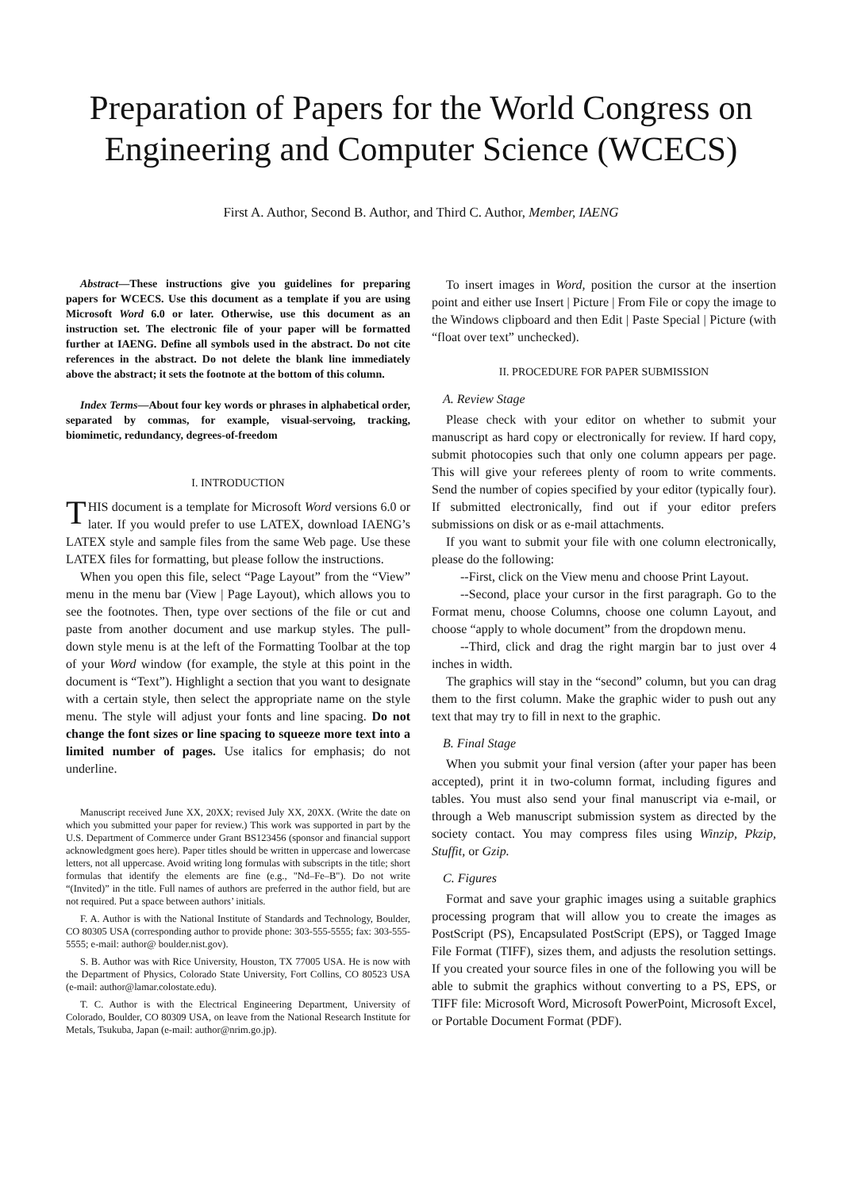Preparation of Papers for the World Congress on Engineering and Computer Science (WCECS)
First A. Author, Second B. Author, and Third C. Author, Member, IAENG
Abstract—These instructions give you guidelines for preparing papers for WCECS. Use this document as a template if you are using Microsoft Word 6.0 or later. Otherwise, use this document as an instruction set. The electronic file of your paper will be formatted further at IAENG. Define all symbols used in the abstract. Do not cite references in the abstract. Do not delete the blank line immediately above the abstract; it sets the footnote at the bottom of this column.
Index Terms—About four key words or phrases in alphabetical order, separated by commas, for example, visual-servoing, tracking, biomimetic, redundancy, degrees-of-freedom
I. INTRODUCTION
THIS document is a template for Microsoft Word versions 6.0 or later. If you would prefer to use LATEX, download IAENG’s LATEX style and sample files from the same Web page. Use these LATEX files for formatting, but please follow the instructions.
When you open this file, select “Page Layout” from the “View” menu in the menu bar (View | Page Layout), which allows you to see the footnotes. Then, type over sections of the file or cut and paste from another document and use markup styles. The pull-down style menu is at the left of the Formatting Toolbar at the top of your Word window (for example, the style at this point in the document is “Text”). Highlight a section that you want to designate with a certain style, then select the appropriate name on the style menu. The style will adjust your fonts and line spacing. Do not change the font sizes or line spacing to squeeze more text into a limited number of pages. Use italics for emphasis; do not underline.
Manuscript received June XX, 20XX; revised July XX, 20XX. (Write the date on which you submitted your paper for review.) This work was supported in part by the U.S. Department of Commerce under Grant BS123456 (sponsor and financial support acknowledgment goes here). Paper titles should be written in uppercase and lowercase letters, not all uppercase. Avoid writing long formulas with subscripts in the title; short formulas that identify the elements are fine (e.g., "Nd–Fe–B"). Do not write “(Invited)” in the title. Full names of authors are preferred in the author field, but are not required. Put a space between authors’ initials.
F. A. Author is with the National Institute of Standards and Technology, Boulder, CO 80305 USA (corresponding author to provide phone: 303-555-5555; fax: 303-555-5555; e-mail: author@ boulder.nist.gov).
S. B. Author was with Rice University, Houston, TX 77005 USA. He is now with the Department of Physics, Colorado State University, Fort Collins, CO 80523 USA (e-mail: author@lamar.colostate.edu).
T. C. Author is with the Electrical Engineering Department, University of Colorado, Boulder, CO 80309 USA, on leave from the National Research Institute for Metals, Tsukuba, Japan (e-mail: author@nrim.go.jp).
To insert images in Word, position the cursor at the insertion point and either use Insert | Picture | From File or copy the image to the Windows clipboard and then Edit | Paste Special | Picture (with “float over text” unchecked).
II. PROCEDURE FOR PAPER SUBMISSION
A. Review Stage
Please check with your editor on whether to submit your manuscript as hard copy or electronically for review. If hard copy, submit photocopies such that only one column appears per page. This will give your referees plenty of room to write comments. Send the number of copies specified by your editor (typically four). If submitted electronically, find out if your editor prefers submissions on disk or as e-mail attachments.
If you want to submit your file with one column electronically, please do the following:
--First, click on the View menu and choose Print Layout.
--Second, place your cursor in the first paragraph. Go to the Format menu, choose Columns, choose one column Layout, and choose “apply to whole document” from the dropdown menu.
--Third, click and drag the right margin bar to just over 4 inches in width.
The graphics will stay in the “second” column, but you can drag them to the first column. Make the graphic wider to push out any text that may try to fill in next to the graphic.
B. Final Stage
When you submit your final version (after your paper has been accepted), print it in two-column format, including figures and tables. You must also send your final manuscript via e-mail, or through a Web manuscript submission system as directed by the society contact. You may compress files using Winzip, Pkzip, Stuffit, or Gzip.
C. Figures
Format and save your graphic images using a suitable graphics processing program that will allow you to create the images as PostScript (PS), Encapsulated PostScript (EPS), or Tagged Image File Format (TIFF), sizes them, and adjusts the resolution settings. If you created your source files in one of the following you will be able to submit the graphics without converting to a PS, EPS, or TIFF file: Microsoft Word, Microsoft PowerPoint, Microsoft Excel, or Portable Document Format (PDF).